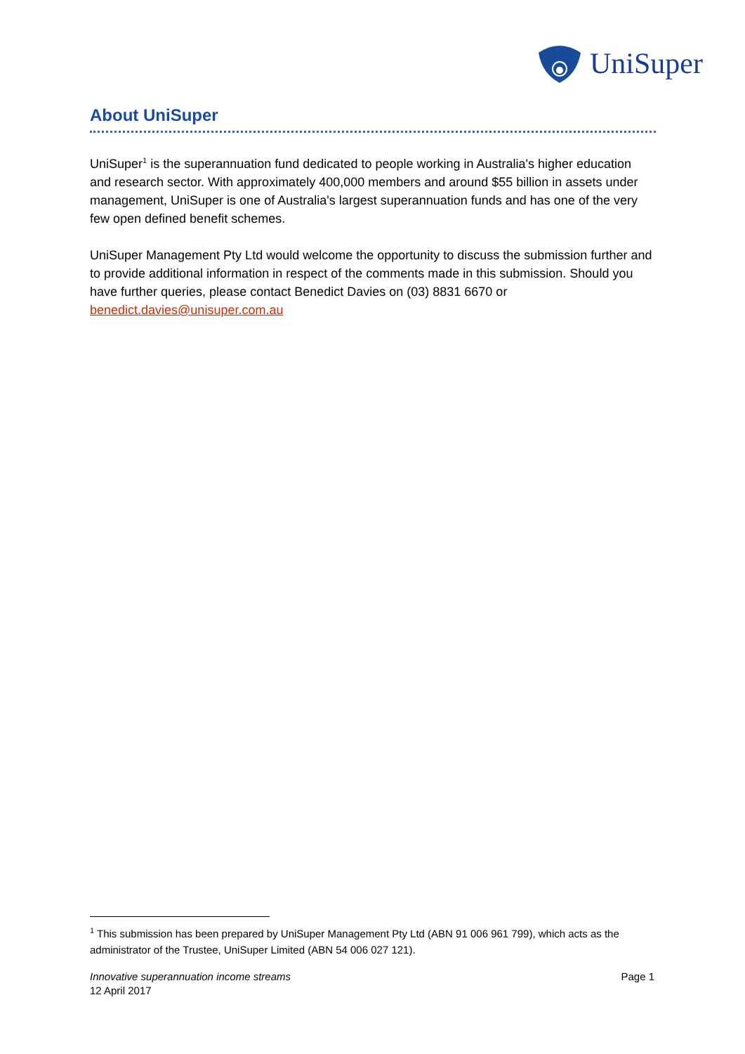UniSuper
About UniSuper
UniSuper<sup>1</sup> is the superannuation fund dedicated to people working in Australia's higher education and research sector. With approximately 400,000 members and around $55 billion in assets under management, UniSuper is one of Australia's largest superannuation funds and has one of the very few open defined benefit schemes.
UniSuper Management Pty Ltd would welcome the opportunity to discuss the submission further and to provide additional information in respect of the comments made in this submission. Should you have further queries, please contact Benedict Davies on (03) 8831 6670 or benedict.davies@unisuper.com.au
<sup>1</sup> This submission has been prepared by UniSuper Management Pty Ltd (ABN 91 006 961 799), which acts as the administrator of the Trustee, UniSuper Limited (ABN 54 006 027 121).
Innovative superannuation income streams
12 April 2017
Page 1